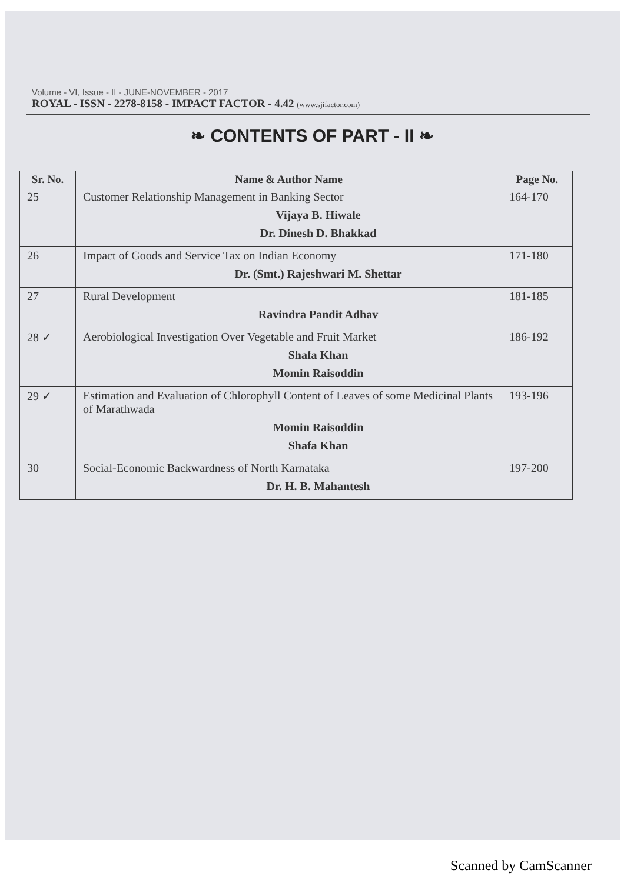Volume - VI, Issue - II - JUNE-NOVEMBER - 2017
ROYAL - ISSN - 2278-8158 - IMPACT FACTOR - 4.42 (www.sjifactor.com)
❧ CONTENTS OF PART - II ❧
| Sr. No. | Name & Author Name | Page No. |
| --- | --- | --- |
| 25 | Customer Relationship Management in Banking Sector Vijaya B. Hiwale Dr. Dinesh D. Bhakkad | 164-170 |
| 26 | Impact of Goods and Service Tax on Indian Economy Dr. (Smt.) Rajeshwari M. Shettar | 171-180 |
| 27 | Rural Development Ravindra Pandit Adhav | 181-185 |
| 28 ✓ | Aerobiological Investigation Over Vegetable and Fruit Market Shafa Khan Momin Raisoddin | 186-192 |
| 29 ✓ | Estimation and Evaluation of Chlorophyll Content of Leaves of some Medicinal Plants of Marathwada Momin Raisoddin Shafa Khan | 193-196 |
| 30 | Social-Economic Backwardness of North Karnataka Dr. H. B. Mahantesh | 197-200 |
Scanned by CamScanner